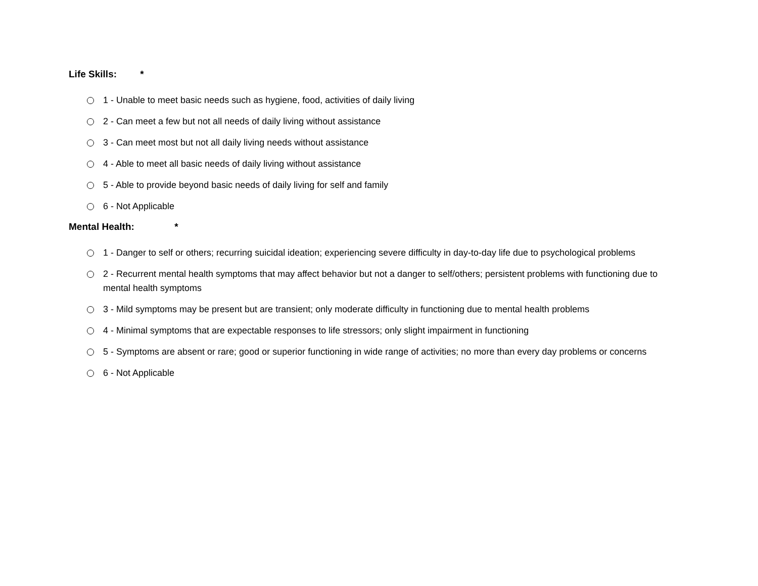Life Skills: *
1 - Unable to meet basic needs such as hygiene, food, activities of daily living
2 - Can meet a few but not all needs of daily living without assistance
3 - Can meet most but not all daily living needs without assistance
4 - Able to meet all basic needs of daily living without assistance
5 - Able to provide beyond basic needs of daily living for self and family
6 - Not Applicable
Mental Health: *
1 - Danger to self or others; recurring suicidal ideation; experiencing severe difficulty in day-to-day life due to psychological problems
2 - Recurrent mental health symptoms that may affect behavior but not a danger to self/others; persistent problems with functioning due to mental health symptoms
3 - Mild symptoms may be present but are transient; only moderate difficulty in functioning due to mental health problems
4 - Minimal symptoms that are expectable responses to life stressors; only slight impairment in functioning
5 - Symptoms are absent or rare; good or superior functioning in wide range of activities; no more than every day problems or concerns
6 - Not Applicable